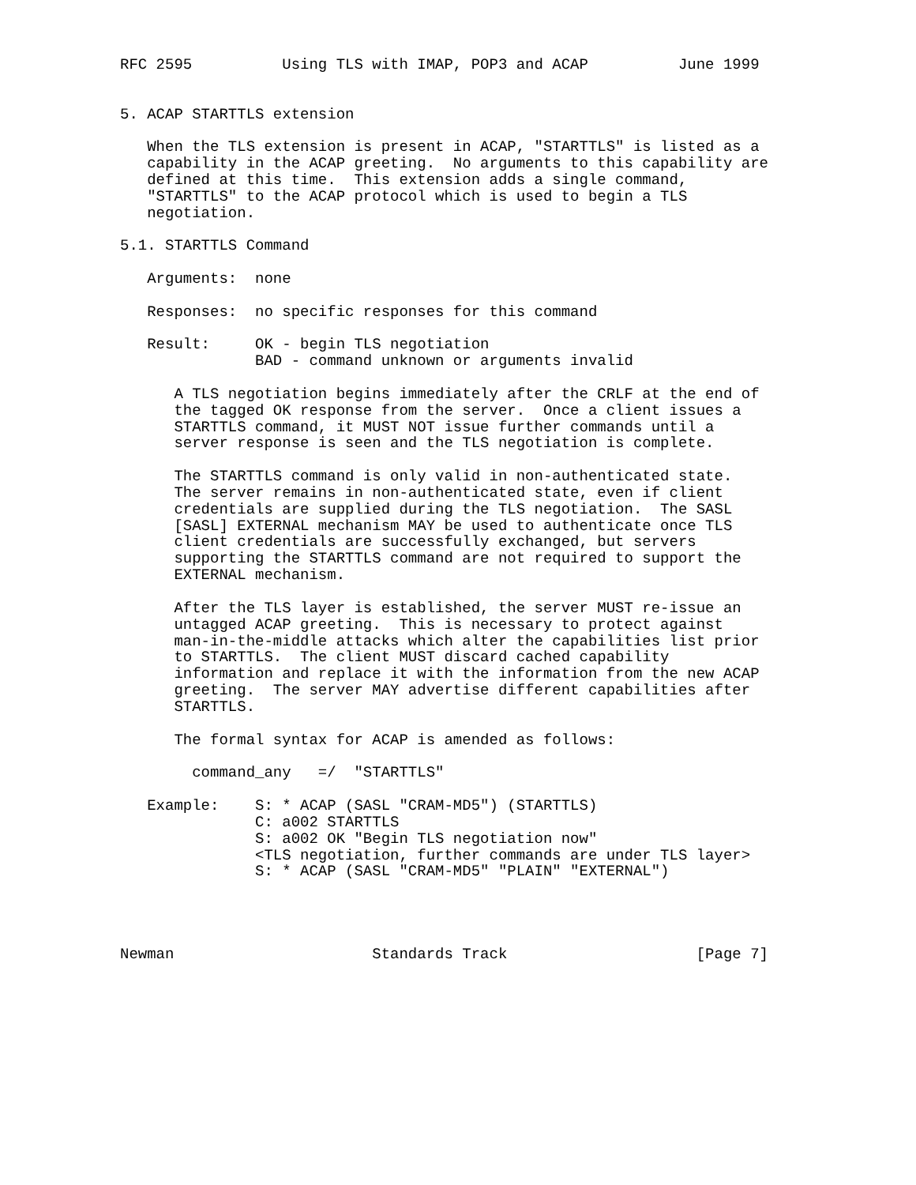RFC 2595          Using TLS with IMAP, POP3 and ACAP          June 1999


5. ACAP STARTTLS extension

   When the TLS extension is present in ACAP, "STARTTLS" is listed as a
   capability in the ACAP greeting.  No arguments to this capability are
   defined at this time.  This extension adds a single command,
   "STARTTLS" to the ACAP protocol which is used to begin a TLS
   negotiation.

5.1. STARTTLS Command

   Arguments:  none

   Responses:  no specific responses for this command

   Result:     OK - begin TLS negotiation
               BAD - command unknown or arguments invalid

      A TLS negotiation begins immediately after the CRLF at the end of
      the tagged OK response from the server.  Once a client issues a
      STARTTLS command, it MUST NOT issue further commands until a
      server response is seen and the TLS negotiation is complete.

      The STARTTLS command is only valid in non-authenticated state.
      The server remains in non-authenticated state, even if client
      credentials are supplied during the TLS negotiation.  The SASL
      [SASL] EXTERNAL mechanism MAY be used to authenticate once TLS
      client credentials are successfully exchanged, but servers
      supporting the STARTTLS command are not required to support the
      EXTERNAL mechanism.

      After the TLS layer is established, the server MUST re-issue an
      untagged ACAP greeting.  This is necessary to protect against
      man-in-the-middle attacks which alter the capabilities list prior
      to STARTTLS.  The client MUST discard cached capability
      information and replace it with the information from the new ACAP
      greeting.  The server MAY advertise different capabilities after
      STARTTLS.

      The formal syntax for ACAP is amended as follows:

        command_any   =/  "STARTTLS"

   Example:    S: * ACAP (SASL "CRAM-MD5") (STARTTLS)
               C: a002 STARTTLS
               S: a002 OK "Begin TLS negotiation now"
               <TLS negotiation, further commands are under TLS layer>
               S: * ACAP (SASL "CRAM-MD5" "PLAIN" "EXTERNAL")




Newman                      Standards Track                     [Page 7]